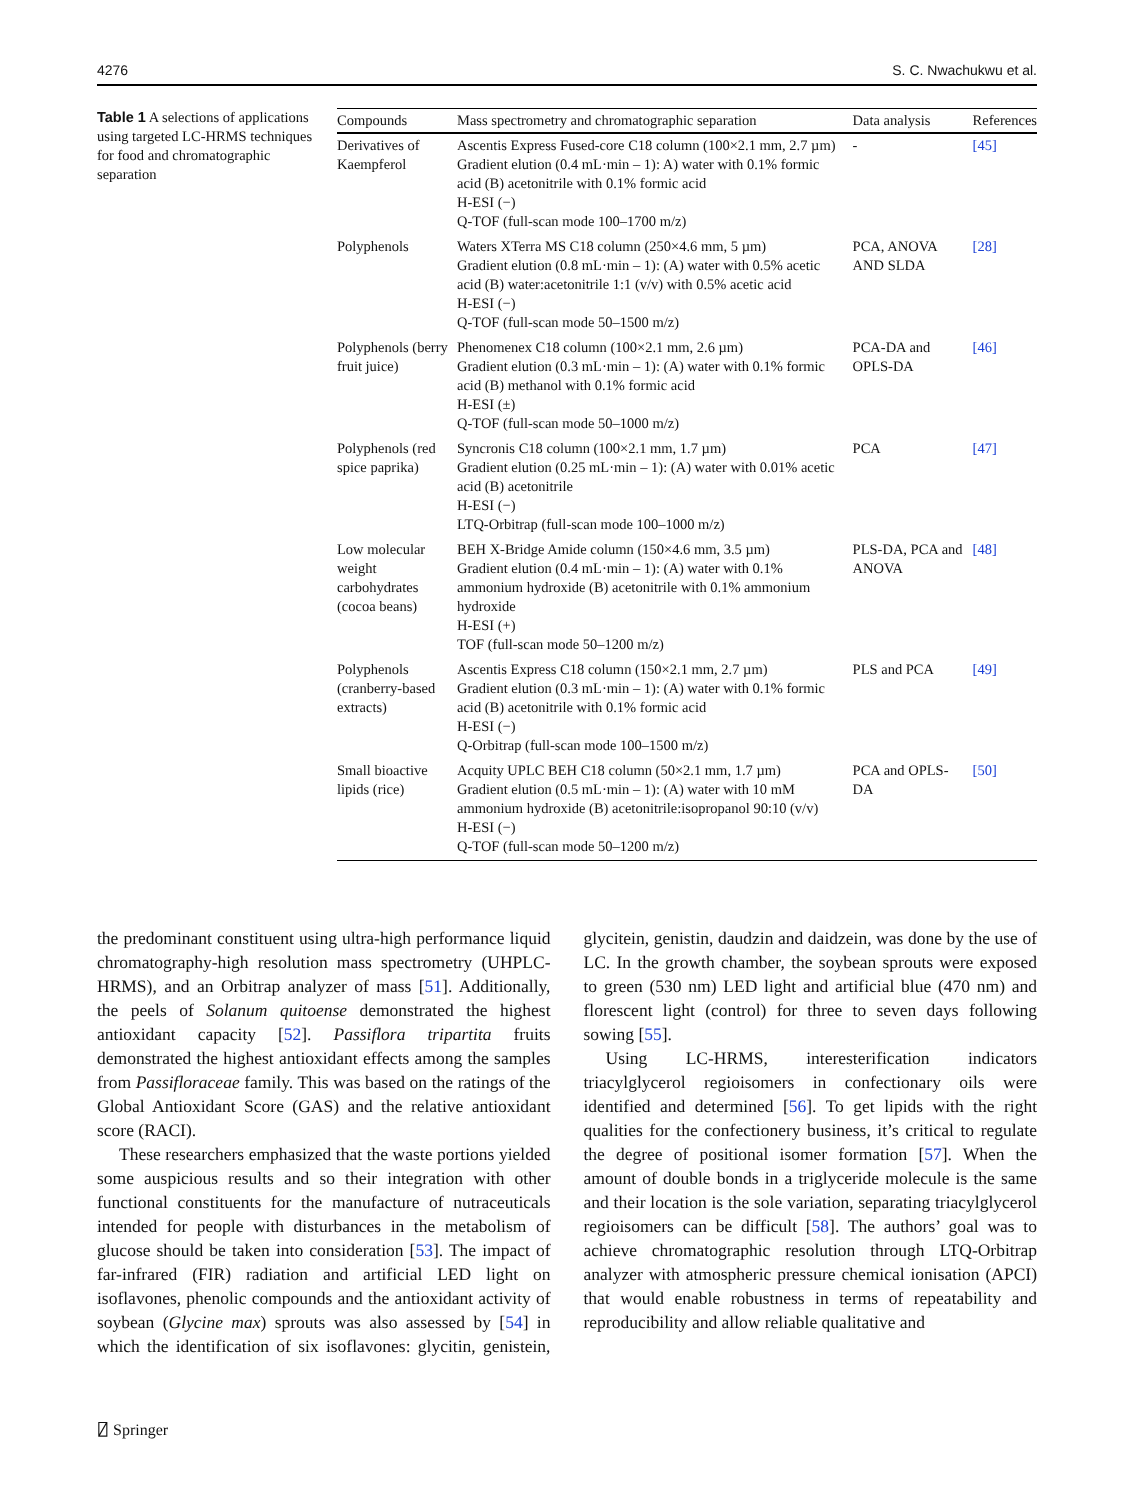4276 S. C. Nwachukwu et al.
Table 1 A selections of applications using targeted LC-HRMS techniques for food and chromatographic separation
| Compounds | Mass spectrometry and chromatographic separation | Data analysis | References |
| --- | --- | --- | --- |
| Derivatives of Kaempferol | Ascentis Express Fused-core C18 column (100×2.1 mm, 2.7 µm) Gradient elution (0.4 mL·min – 1): A) water with 0.1% formic acid (B) acetonitrile with 0.1% formic acid H-ESI (−) Q-TOF (full-scan mode 100–1700 m/z) | - | [45] |
| Polyphenols | Waters XTerra MS C18 column (250×4.6 mm, 5 µm) Gradient elution (0.8 mL·min – 1): (A) water with 0.5% acetic acid (B) water:acetonitrile 1:1 (v/v) with 0.5% acetic acid H-ESI (−) Q-TOF (full-scan mode 50–1500 m/z) | PCA, ANOVA AND SLDA | [28] |
| Polyphenols (berry fruit juice) | Phenomenex C18 column (100×2.1 mm, 2.6 µm) Gradient elution (0.3 mL·min – 1): (A) water with 0.1% formic acid (B) methanol with 0.1% formic acid H-ESI (±) Q-TOF (full-scan mode 50–1000 m/z) | PCA-DA and OPLS-DA | [46] |
| Polyphenols (red spice paprika) | Syncronis C18 column (100×2.1 mm, 1.7 µm) Gradient elution (0.25 mL·min – 1): (A) water with 0.01% acetic acid (B) acetonitrile H-ESI (−) LTQ-Orbitrap (full-scan mode 100–1000 m/z) | PCA | [47] |
| Low molecular weight carbohydrates (cocoa beans) | BEH X-Bridge Amide column (150×4.6 mm, 3.5 µm) Gradient elution (0.4 mL·min – 1): (A) water with 0.1% ammonium hydroxide (B) acetonitrile with 0.1% ammonium hydroxide H-ESI (+) TOF (full-scan mode 50–1200 m/z) | PLS-DA, PCA and ANOVA | [48] |
| Polyphenols (cranberry-based extracts) | Ascentis Express C18 column (150×2.1 mm, 2.7 µm) Gradient elution (0.3 mL·min – 1): (A) water with 0.1% formic acid (B) acetonitrile with 0.1% formic acid H-ESI (−) Q-Orbitrap (full-scan mode 100–1500 m/z) | PLS and PCA | [49] |
| Small bioactive lipids (rice) | Acquity UPLC BEH C18 column (50×2.1 mm, 1.7 µm) Gradient elution (0.5 mL·min – 1): (A) water with 10 mM ammonium hydroxide (B) acetonitrile:isopropanol 90:10 (v/v) H-ESI (−) Q-TOF (full-scan mode 50–1200 m/z) | PCA and OPLS-DA | [50] |
the predominant constituent using ultra-high performance liquid chromatography-high resolution mass spectrometry (UHPLC-HRMS), and an Orbitrap analyzer of mass [51]. Additionally, the peels of Solanum quitoense demonstrated the highest antioxidant capacity [52]. Passiflora tripartita fruits demonstrated the highest antioxidant effects among the samples from Passifloraceae family. This was based on the ratings of the Global Antioxidant Score (GAS) and the relative antioxidant score (RACI).
These researchers emphasized that the waste portions yielded some auspicious results and so their integration with other functional constituents for the manufacture of nutraceuticals intended for people with disturbances in the metabolism of glucose should be taken into consideration [53]. The impact of far-infrared (FIR) radiation and artificial LED light on isoflavones, phenolic compounds and the antioxidant activity of soybean (Glycine max) sprouts was also assessed by [54] in which the identification of six isoflavones: glycitin, genistein, glycitein, genistin, daudzin and daidzein, was done by the use of LC. In the growth chamber, the soybean sprouts were exposed to green (530 nm) LED light and artificial blue (470 nm) and florescent light (control) for three to seven days following sowing [55].
Using LC-HRMS, interesterification indicators triacylglycerol regioisomers in confectionary oils were identified and determined [56]. To get lipids with the right qualities for the confectionery business, it’s critical to regulate the degree of positional isomer formation [57]. When the amount of double bonds in a triglyceride molecule is the same and their location is the sole variation, separating triacylglycerol regioisomers can be difficult [58]. The authors’ goal was to achieve chromatographic resolution through LTQ-Orbitrap analyzer with atmospheric pressure chemical ionisation (APCI) that would enable robustness in terms of repeatability and reproducibility and allow reliable qualitative and
⍁ Springer